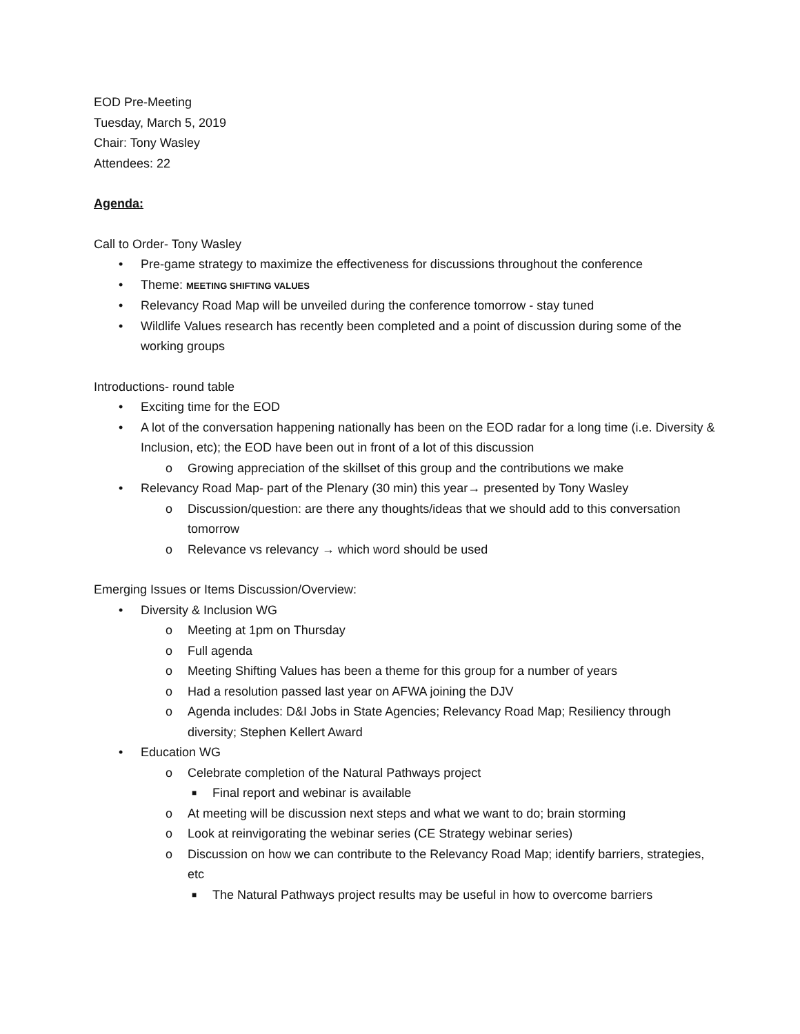EOD Pre-Meeting
Tuesday, March 5, 2019
Chair: Tony Wasley
Attendees: 22
Agenda:
Call to Order- Tony Wasley
• Pre-game strategy to maximize the effectiveness for discussions throughout the conference
• Theme: MEETING SHIFTING VALUES
• Relevancy Road Map will be unveiled during the conference tomorrow - stay tuned
• Wildlife Values research has recently been completed and a point of discussion during some of the working groups
Introductions- round table
• Exciting time for the EOD
• A lot of the conversation happening nationally has been on the EOD radar for a long time (i.e. Diversity & Inclusion, etc); the EOD have been out in front of a lot of this discussion
o Growing appreciation of the skillset of this group and the contributions we make
• Relevancy Road Map- part of the Plenary (30 min) this year→ presented by Tony Wasley
o Discussion/question: are there any thoughts/ideas that we should add to this conversation tomorrow
o Relevance vs relevancy → which word should be used
Emerging Issues or Items Discussion/Overview:
• Diversity & Inclusion WG
o Meeting at 1pm on Thursday
o Full agenda
o Meeting Shifting Values has been a theme for this group for a number of years
o Had a resolution passed last year on AFWA joining the DJV
o Agenda includes: D&I Jobs in State Agencies; Relevancy Road Map; Resiliency through diversity; Stephen Kellert Award
• Education WG
o Celebrate completion of the Natural Pathways project
■ Final report and webinar is available
o At meeting will be discussion next steps and what we want to do; brain storming
o Look at reinvigorating the webinar series (CE Strategy webinar series)
o Discussion on how we can contribute to the Relevancy Road Map; identify barriers, strategies, etc
■ The Natural Pathways project results may be useful in how to overcome barriers